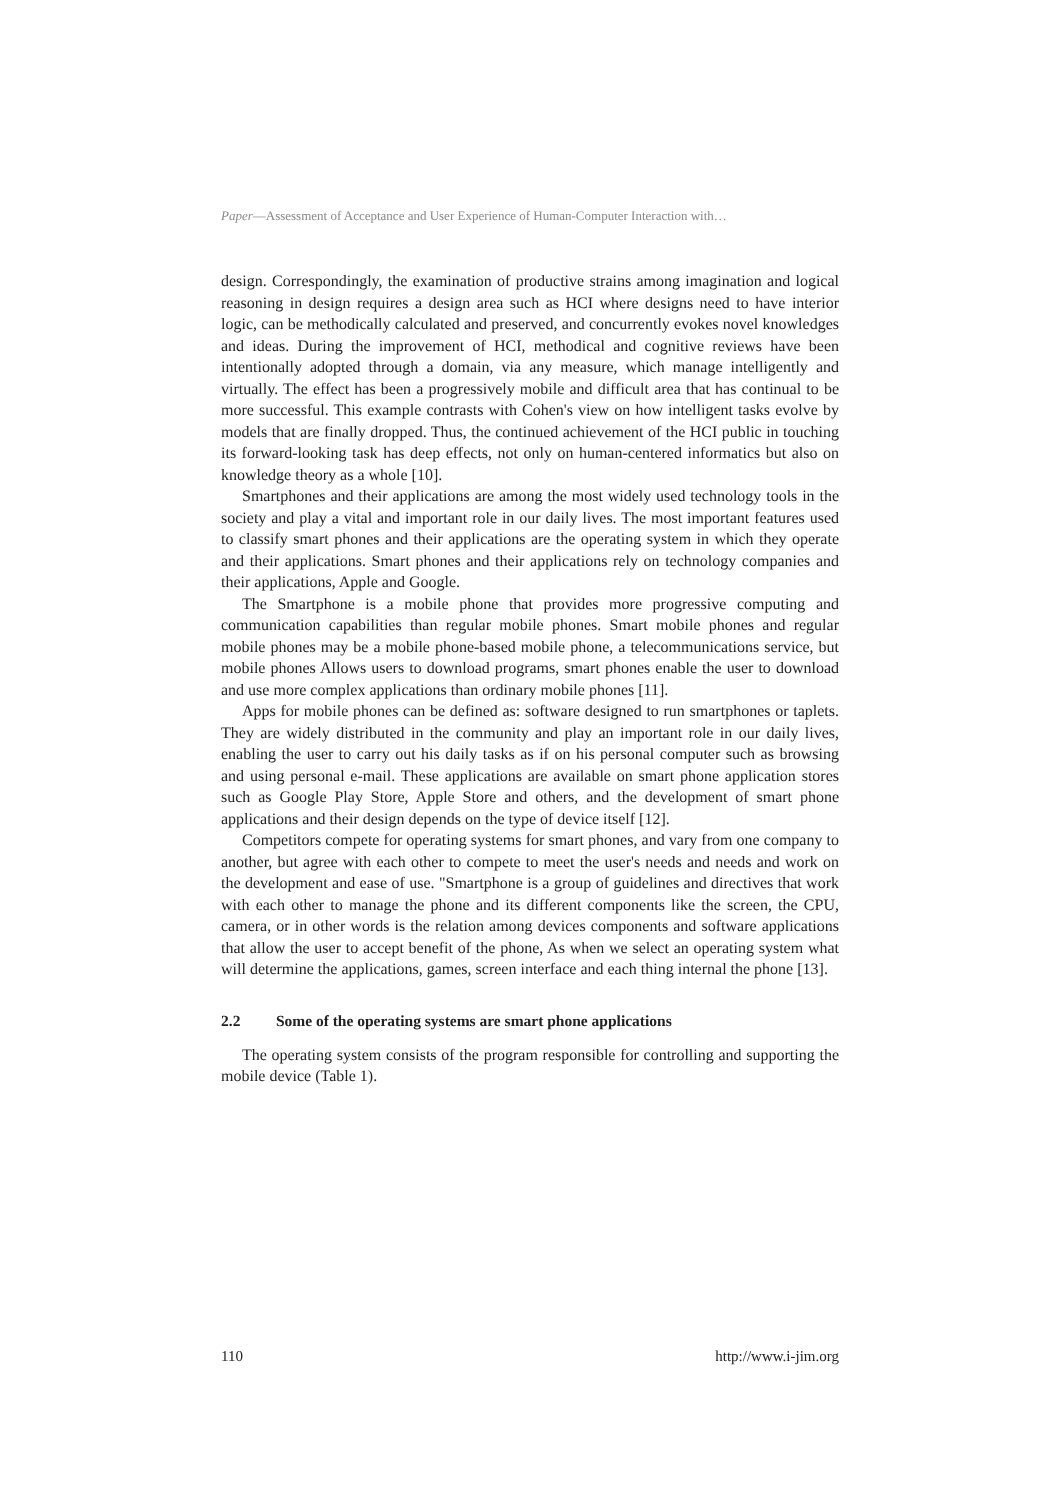Paper—Assessment of Acceptance and User Experience of Human-Computer Interaction with…
design. Correspondingly, the examination of productive strains among imagination and logical reasoning in design requires a design area such as HCI where designs need to have interior logic, can be methodically calculated and preserved, and concurrently evokes novel knowledges and ideas. During the improvement of HCI, methodical and cognitive reviews have been intentionally adopted through a domain, via any measure, which manage intelligently and virtually. The effect has been a progressively mobile and difficult area that has continual to be more successful. This example contrasts with Cohen's view on how intelligent tasks evolve by models that are finally dropped. Thus, the continued achievement of the HCI public in touching its forward-looking task has deep effects, not only on human-centered informatics but also on knowledge theory as a whole [10].
Smartphones and their applications are among the most widely used technology tools in the society and play a vital and important role in our daily lives. The most important features used to classify smart phones and their applications are the operating system in which they operate and their applications. Smart phones and their applications rely on technology companies and their applications, Apple and Google.
The Smartphone is a mobile phone that provides more progressive computing and communication capabilities than regular mobile phones. Smart mobile phones and regular mobile phones may be a mobile phone-based mobile phone, a telecommunications service, but mobile phones Allows users to download programs, smart phones enable the user to download and use more complex applications than ordinary mobile phones [11].
Apps for mobile phones can be defined as: software designed to run smartphones or taplets. They are widely distributed in the community and play an important role in our daily lives, enabling the user to carry out his daily tasks as if on his personal computer such as browsing and using personal e-mail. These applications are available on smart phone application stores such as Google Play Store, Apple Store and others, and the development of smart phone applications and their design depends on the type of device itself [12].
Competitors compete for operating systems for smart phones, and vary from one company to another, but agree with each other to compete to meet the user's needs and needs and work on the development and ease of use. "Smartphone is a group of guidelines and directives that work with each other to manage the phone and its different components like the screen, the CPU, camera, or in other words is the relation among devices components and software applications that allow the user to accept benefit of the phone, As when we select an operating system what will determine the applications, games, screen interface and each thing internal the phone [13].
2.2 Some of the operating systems are smart phone applications
The operating system consists of the program responsible for controlling and supporting the mobile device (Table 1).
110 http://www.i-jim.org